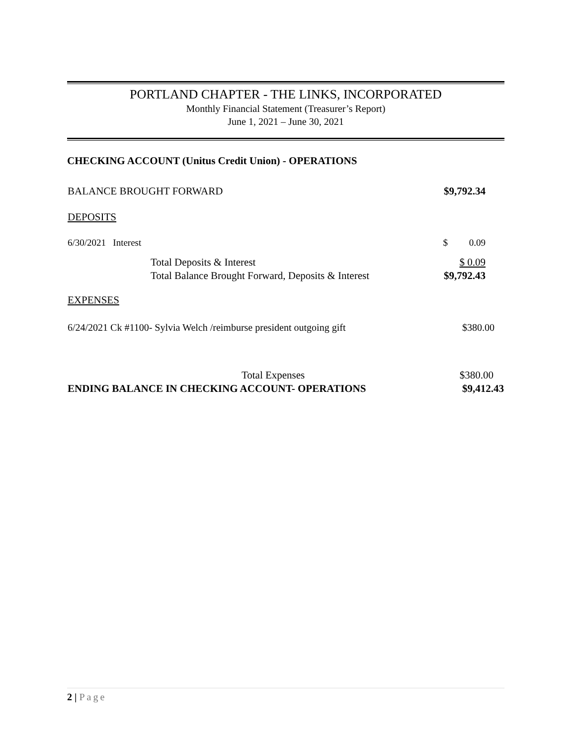PORTLAND CHAPTER - THE LINKS, INCORPORATED
Monthly Financial Statement (Treasurer’s Report)
June 1, 2021 – June 30, 2021
CHECKING ACCOUNT (Unitus Credit Union) - OPERATIONS
| BALANCE BROUGHT FORWARD | | $9,792.34 |
| DEPOSITS | | |
| 6/30/2021 Interest | | $ 0.09 |
| | Total Deposits & Interest | $ 0.09 |
| | Total Balance Brought Forward, Deposits & Interest | $9,792.43 |
| EXPENSES | | |
| 6/24/2021 Ck #1100- Sylvia Welch /reimburse president outgoing gift | | $380.00 |
| Total Expenses | | $380.00 |
| ENDING BALANCE IN CHECKING ACCOUNT- OPERATIONS | | $9,412.43 |
2 | Page